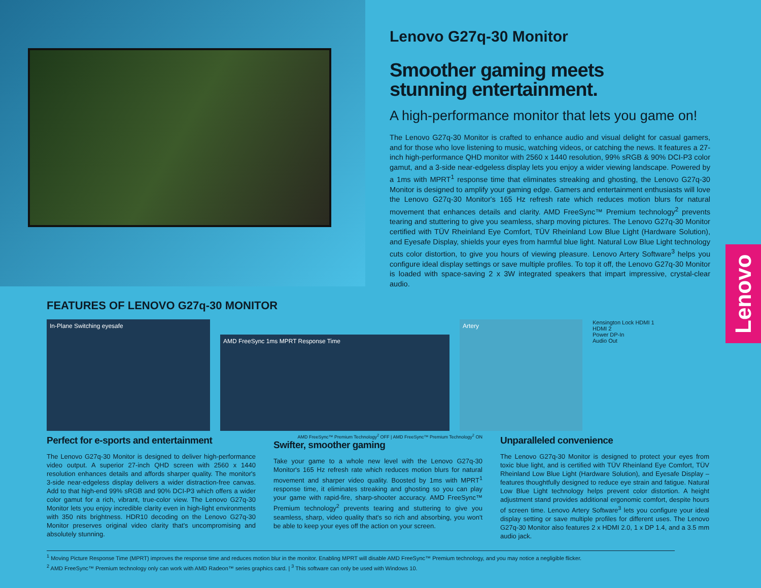Lenovo G27q-30 Monitor
Smoother gaming meets
stunning entertainment.
A high-performance monitor that lets you game on!
The Lenovo G27q-30 Monitor is crafted to enhance audio and visual delight for casual gamers, and for those who love listening to music, watching videos, or catching the news. It features a 27-inch high-performance QHD monitor with 2560 x 1440 resolution, 99% sRGB & 90% DCI-P3 color gamut, and a 3-side near-edgeless display lets you enjoy a wider viewing landscape. Powered by a 1ms with MPRT<sup>1</sup> response time that eliminates streaking and ghosting, the Lenovo G27q-30 Monitor is designed to amplify your gaming edge. Gamers and entertainment enthusiasts will love the Lenovo G27q-30 Monitor's 165 Hz refresh rate which reduces motion blurs for natural movement that enhances details and clarity. AMD FreeSync™ Premium technology<sup>2</sup> prevents tearing and stuttering to give you seamless, sharp moving pictures. The Lenovo G27q-30 Monitor certified with TÜV Rheinland Eye Comfort, TÜV Rheinland Low Blue Light (Hardware Solution), and Eyesafe Display, shields your eyes from harmful blue light. Natural Low Blue Light technology cuts color distortion, to give you hours of viewing pleasure. Lenovo Artery Software<sup>3</sup> helps you configure ideal display settings or save multiple profiles. To top it off, the Lenovo G27q-30 Monitor is loaded with space-saving 2 x 3W integrated speakers that impart impressive, crystal-clear audio.
Lenovo
FEATURES OF LENOVO G27q-30 MONITOR
In-Plane Switching eyesafe
AMD FreeSync 1ms MPRT Response Time
Artery
Kensington Lock HDMI 1
HDMI 2
Power DP-In
Audio Out
Perfect for e-sports and entertainment
The Lenovo G27q-30 Monitor is designed to deliver high-performance video output. A superior 27-inch QHD screen with 2560 x 1440 resolution enhances details and affords sharper quality. The monitor's 3-side near-edgeless display delivers a wider distraction-free canvas. Add to that high-end 99% sRGB and 90% DCI-P3 which offers a wider color gamut for a rich, vibrant, true-color view. The Lenovo G27q-30 Monitor lets you enjoy incredible clarity even in high-light environments with 350 nits brightness. HDR10 decoding on the Lenovo G27q-30 Monitor preserves original video clarity that's uncompromising and absolutely stunning.
AMD FreeSync™ Premium Technology<sup>2</sup> OFF | AMD FreeSync™ Premium Technology<sup>2</sup> ON
Swifter, smoother gaming
Take your game to a whole new level with the Lenovo G27q-30 Monitor's 165 Hz refresh rate which reduces motion blurs for natural movement and sharper video quality. Boosted by 1ms with MPRT<sup>1</sup> response time, it eliminates streaking and ghosting so you can play your game with rapid-fire, sharp-shooter accuracy. AMD FreeSync™ Premium technology<sup>2</sup> prevents tearing and stuttering to give you seamless, sharp, video quality that's so rich and absorbing, you won't be able to keep your eyes off the action on your screen.
Unparalleled convenience
The Lenovo G27q-30 Monitor is designed to protect your eyes from toxic blue light, and is certified with TÜV Rheinland Eye Comfort, TÜV Rheinland Low Blue Light (Hardware Solution), and Eyesafe Display – features thoughtfully designed to reduce eye strain and fatigue. Natural Low Blue Light technology helps prevent color distortion. A height adjustment stand provides additional ergonomic comfort, despite hours of screen time. Lenovo Artery Software<sup>3</sup> lets you configure your ideal display setting or save multiple profiles for different uses. The Lenovo G27q-30 Monitor also features 2 x HDMI 2.0, 1 x DP 1.4, and a 3.5 mm audio jack.
<sup>1</sup> Moving Picture Response Time (MPRT) improves the response time and reduces motion blur in the monitor. Enabling MPRT will disable AMD FreeSync™ Premium technology, and you may notice a negligible flicker.
<sup>2</sup> AMD FreeSync™ Premium technology only can work with AMD Radeon™ series graphics card. | <sup>3</sup> This software can only be used with Windows 10.